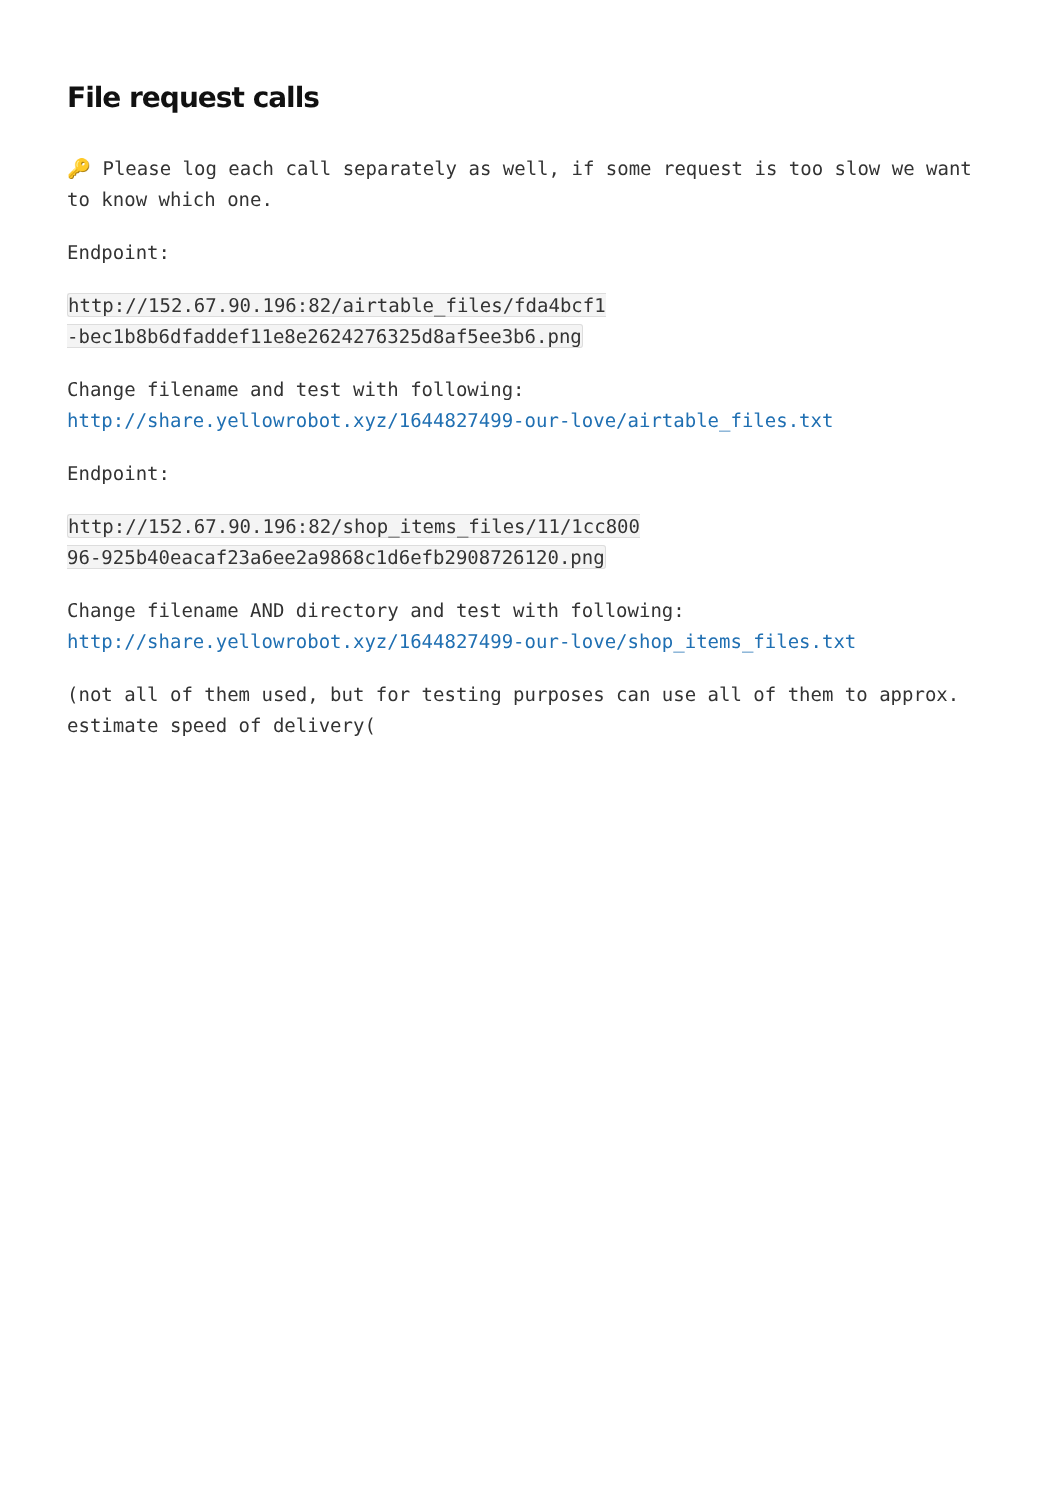File request calls
🔑 Please log each call separately as well, if some request is too slow we want to know which one.
Endpoint:
http://152.67.90.196:82/airtable_files/fda4bcf1-bec1b8b6dfaddef11e8e2624276325d8af5ee3b6.png
Change filename and test with following:
http://share.yellowrobot.xyz/1644827499-our-love/airtable_files.txt
Endpoint:
http://152.67.90.196:82/shop_items_files/11/1cc80096-925b40eacaf23a6ee2a9868c1d6efb2908726120.png
Change filename AND directory and test with following:
http://share.yellowrobot.xyz/1644827499-our-love/shop_items_files.txt
(not all of them used, but for testing purposes can use all of them to approx. estimate speed of delivery(